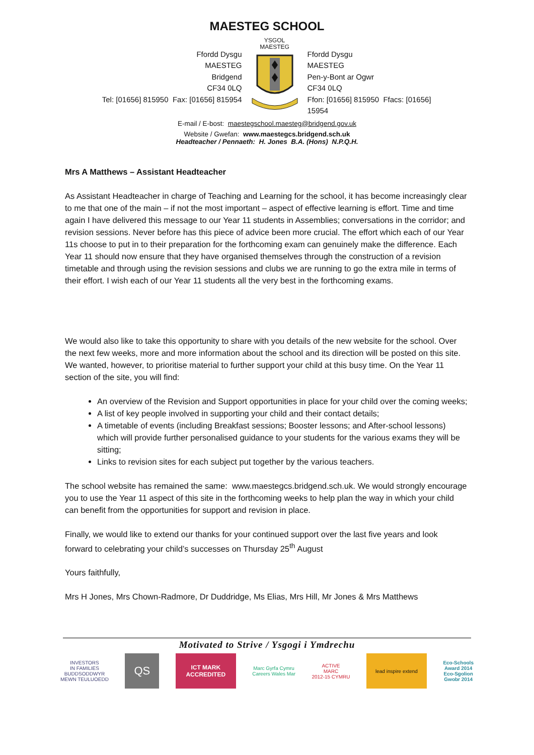MAESTEG SCHOOL
Ffordd Dysgu
MAESTEG
Bridgend
CF34 0LQ
Tel: [01656] 815950 Fax: [01656] 815954
YSGOL
MAESTEG
Ffordd Dysgu
MAESTEG
Pen-y-Bont ar Ogwr
CF34 0LQ
Ffon: [01656] 815950 Ffacs: [01656] 15954
E-mail / E-bost: maestegschool.maesteg@bridgend.gov.uk
Website / Gwefan: www.maestegcs.bridgend.sch.uk
Headteacher / Pennaeth: H. Jones B.A. (Hons) N.P.Q.H.
Mrs A Matthews – Assistant Headteacher
As Assistant Headteacher in charge of Teaching and Learning for the school, it has become increasingly clear to me that one of the main – if not the most important – aspect of effective learning is effort. Time and time again I have delivered this message to our Year 11 students in Assemblies; conversations in the corridor; and revision sessions. Never before has this piece of advice been more crucial. The effort which each of our Year 11s choose to put in to their preparation for the forthcoming exam can genuinely make the difference. Each Year 11 should now ensure that they have organised themselves through the construction of a revision timetable and through using the revision sessions and clubs we are running to go the extra mile in terms of their effort. I wish each of our Year 11 students all the very best in the forthcoming exams.
We would also like to take this opportunity to share with you details of the new website for the school. Over the next few weeks, more and more information about the school and its direction will be posted on this site. We wanted, however, to prioritise material to further support your child at this busy time. On the Year 11 section of the site, you will find:
An overview of the Revision and Support opportunities in place for your child over the coming weeks;
A list of key people involved in supporting your child and their contact details;
A timetable of events (including Breakfast sessions; Booster lessons; and After-school lessons) which will provide further personalised guidance to your students for the various exams they will be sitting;
Links to revision sites for each subject put together by the various teachers.
The school website has remained the same: www.maestegcs.bridgend.sch.uk. We would strongly encourage you to use the Year 11 aspect of this site in the forthcoming weeks to help plan the way in which your child can benefit from the opportunities for support and revision in place.
Finally, we would like to extend our thanks for your continued support over the last five years and look forward to celebrating your child’s successes on Thursday 25<sup>th</sup> August
Yours faithfully,
Mrs H Jones, Mrs Chown-Radmore, Dr Duddridge, Ms Elias, Mrs Hill, Mr Jones & Mrs Matthews
Motivated to Strive / Ysgogi i Ymdrechu
INVESTORS
IN FAMILIES
BUDDSODDWYR
MEWN TEULUOEDD
QS
ICT MARK
ACCREDITED
Marc Gyrfa Cymru
Careers Wales Mar
ACTIVE
MARC
2012-15 CYMRU
lead inspire extend
Eco-Schools
Award 2014
Eco-Sgolion
Gwobr 2014